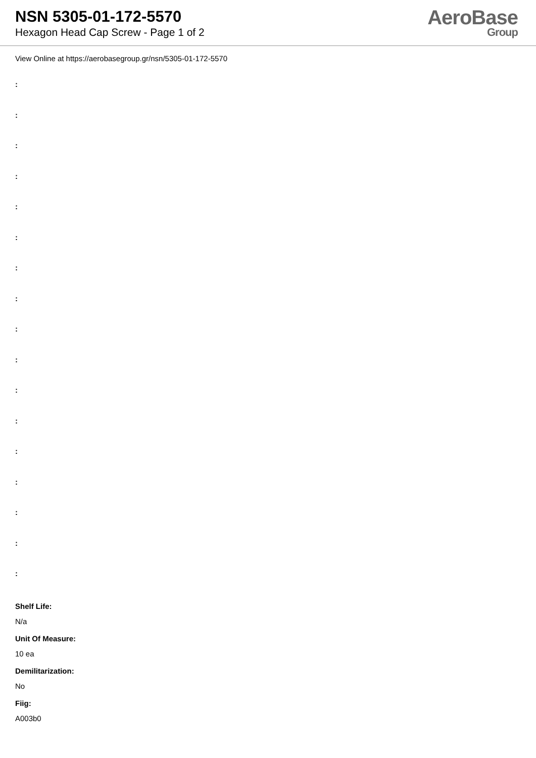NSN 5305-01-172-5570
Hexagon Head Cap Screw - Page 1 of 2
AeroBase
Group
View Online at https://aerobasegroup.gr/nsn/5305-01-172-5570
:
:
:
:
:
:
:
:
:
:
:
:
:
:
:
:
:
Shelf Life:
N/a
Unit Of Measure:
10 ea
Demilitarization:
No
Fiig:
A003b0